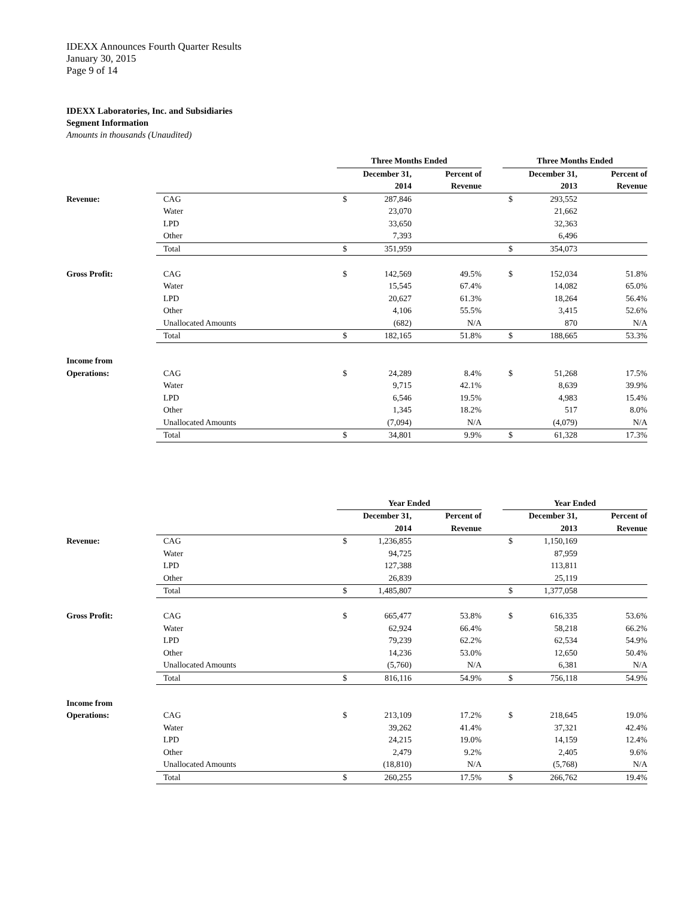IDEXX Announces Fourth Quarter Results
January 30, 2015
Page 9 of 14
IDEXX Laboratories, Inc. and Subsidiaries
Segment Information
Amounts in thousands (Unaudited)
| | | Three Months Ended | | | | Three Months Ended | | |
| | | December 31, | | Percent of | | December 31, | | Percent of |
| | | 2014 | | Revenue | | 2013 | | Revenue |
| Revenue: | CAG | $ | 287,846 | | | $ | 293,552 | |
| | Water | | 23,070 | | | | 21,662 | |
| | LPD | | 33,650 | | | | 32,363 | |
| | Other | | 7,393 | | | | 6,496 | |
| | Total | $ | 351,959 | | | $ | 354,073 | |
| Gross Profit: | CAG | $ | 142,569 | 49.5% | | $ | 152,034 | 51.8% |
| | Water | | 15,545 | 67.4% | | | 14,082 | 65.0% |
| | LPD | | 20,627 | 61.3% | | | 18,264 | 56.4% |
| | Other | | 4,106 | 55.5% | | | 3,415 | 52.6% |
| | Unallocated Amounts | | (682) | N/A | | | 870 | N/A |
| | Total | $ | 182,165 | 51.8% | | $ | 188,665 | 53.3% |
| Income from | | | | | | | | |
| Operations: | CAG | $ | 24,289 | 8.4% | | $ | 51,268 | 17.5% |
| | Water | | 9,715 | 42.1% | | | 8,639 | 39.9% |
| | LPD | | 6,546 | 19.5% | | | 4,983 | 15.4% |
| | Other | | 1,345 | 18.2% | | | 517 | 8.0% |
| | Unallocated Amounts | | (7,094) | N/A | | | (4,079) | N/A |
| | Total | $ | 34,801 | 9.9% | | $ | 61,328 | 17.3% |
| | | Year Ended | | | | Year Ended | | |
| | | December 31, | | Percent of | | December 31, | | Percent of |
| | | 2014 | | Revenue | | 2013 | | Revenue |
| Revenue: | CAG | $ | 1,236,855 | | | $ | 1,150,169 | |
| | Water | | 94,725 | | | | 87,959 | |
| | LPD | | 127,388 | | | | 113,811 | |
| | Other | | 26,839 | | | | 25,119 | |
| | Total | $ | 1,485,807 | | | $ | 1,377,058 | |
| Gross Profit: | CAG | $ | 665,477 | 53.8% | | $ | 616,335 | 53.6% |
| | Water | | 62,924 | 66.4% | | | 58,218 | 66.2% |
| | LPD | | 79,239 | 62.2% | | | 62,534 | 54.9% |
| | Other | | 14,236 | 53.0% | | | 12,650 | 50.4% |
| | Unallocated Amounts | | (5,760) | N/A | | | 6,381 | N/A |
| | Total | $ | 816,116 | 54.9% | | $ | 756,118 | 54.9% |
| Income from | | | | | | | | |
| Operations: | CAG | $ | 213,109 | 17.2% | | $ | 218,645 | 19.0% |
| | Water | | 39,262 | 41.4% | | | 37,321 | 42.4% |
| | LPD | | 24,215 | 19.0% | | | 14,159 | 12.4% |
| | Other | | 2,479 | 9.2% | | | 2,405 | 9.6% |
| | Unallocated Amounts | | (18,810) | N/A | | | (5,768) | N/A |
| | Total | $ | 260,255 | 17.5% | | $ | 266,762 | 19.4% |